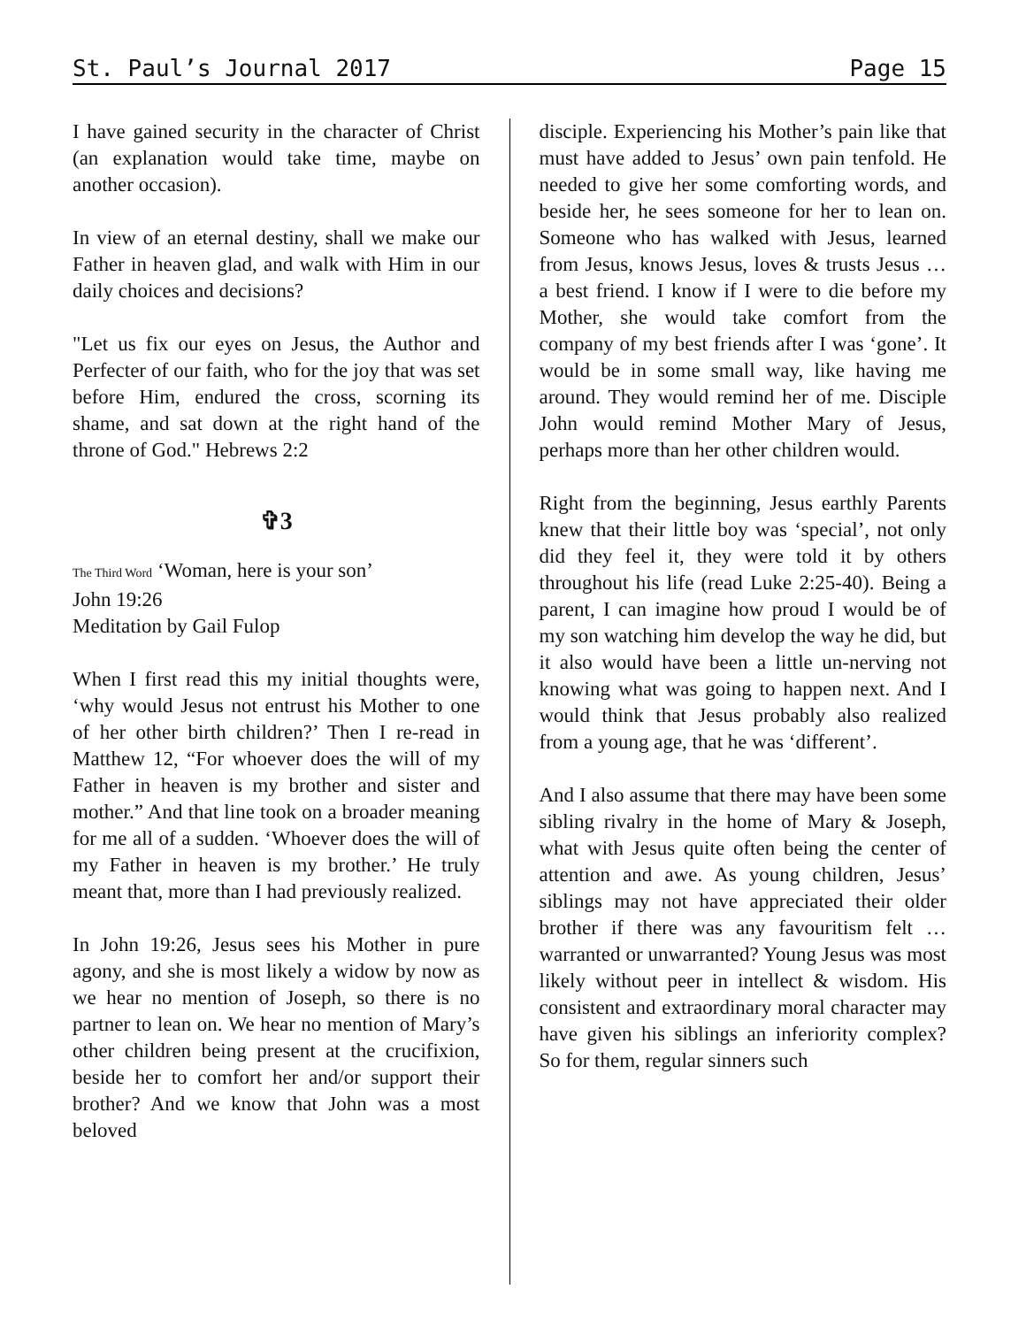St. Paul’s Journal 2017 Page 15
I have gained security in the character of Christ (an explanation would take time, maybe on another occasion).
In view of an eternal destiny, shall we make our Father in heaven glad, and walk with Him in our daily choices and decisions?
"Let us fix our eyes on Jesus, the Author and Perfecter of our faith, who for the joy that was set before Him, endured the cross, scorning its shame, and sat down at the right hand of the throne of God." Hebrews 2:2
✞3
The Third Word ‘Woman, here is your son’
John 19:26
Meditation by Gail Fulop
When I first read this my initial thoughts were, ‘why would Jesus not entrust his Mother to one of her other birth children?’ Then I re-read in Matthew 12, “For whoever does the will of my Father in heaven is my brother and sister and mother.” And that line took on a broader meaning for me all of a sudden. ‘Whoever does the will of my Father in heaven is my brother.’ He truly meant that, more than I had previously realized.
In John 19:26, Jesus sees his Mother in pure agony, and she is most likely a widow by now as we hear no mention of Joseph, so there is no partner to lean on. We hear no mention of Mary’s other children being present at the crucifixion, beside her to comfort her and/or support their brother? And we know that John was a most beloved
disciple. Experiencing his Mother’s pain like that must have added to Jesus’ own pain tenfold. He needed to give her some comforting words, and beside her, he sees someone for her to lean on. Someone who has walked with Jesus, learned from Jesus, knows Jesus, loves & trusts Jesus … a best friend. I know if I were to die before my Mother, she would take comfort from the company of my best friends after I was ‘gone’. It would be in some small way, like having me around. They would remind her of me. Disciple John would remind Mother Mary of Jesus, perhaps more than her other children would.
Right from the beginning, Jesus earthly Parents knew that their little boy was ‘special’, not only did they feel it, they were told it by others throughout his life (read Luke 2:25-40). Being a parent, I can imagine how proud I would be of my son watching him develop the way he did, but it also would have been a little un-nerving not knowing what was going to happen next. And I would think that Jesus probably also realized from a young age, that he was ‘different’.
And I also assume that there may have been some sibling rivalry in the home of Mary & Joseph, what with Jesus quite often being the center of attention and awe. As young children, Jesus’ siblings may not have appreciated their older brother if there was any favouritism felt … warranted or unwarranted? Young Jesus was most likely without peer in intellect & wisdom. His consistent and extraordinary moral character may have given his siblings an inferiority complex? So for them, regular sinners such